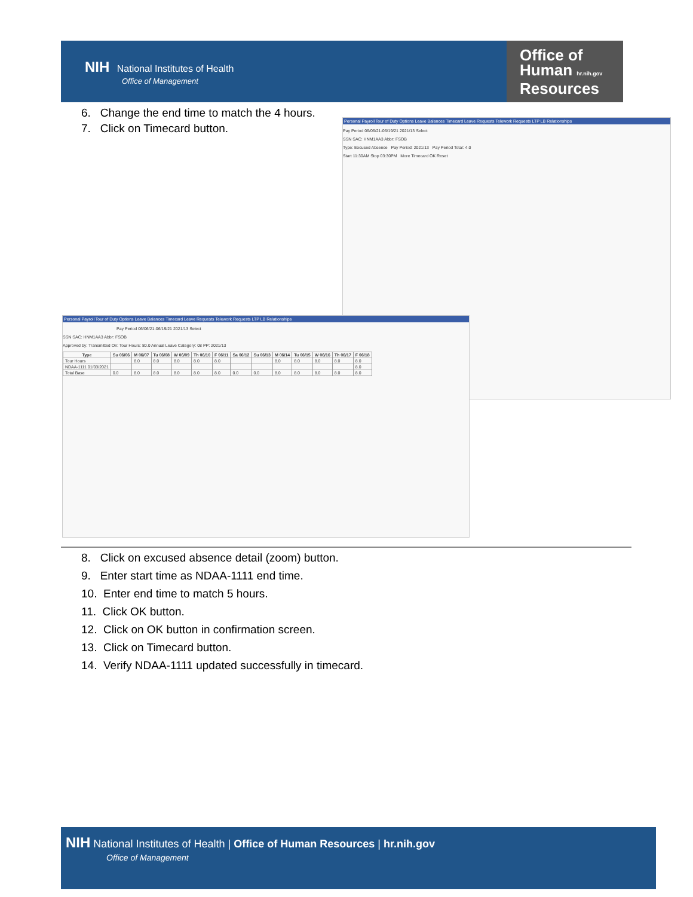NIH National Institutes of Health
Office of Management
Office of
Human hr.nih.gov
Resources
6. Change the end time to match the 4 hours.
7. Click on Timecard button.
Personal Payroll Tour of Duty Options Leave Balances Timecard Leave Requests Telework Requests LTP LB Relationships
Pay Period 06/06/21-06/19/21 2021/13 Select
SSN SAC: HNM1AA3 Abbr: FSOB
Type: Excused Absence Pay Period: 2021/13 Pay Period Total: 4.0
Start 11:30AM Stop 03:30PM More Timecard OK Reset
Personal Payroll Tour of Duty Options Leave Balances Timecard Leave Requests Telework Requests LTP LB Relationships
Pay Period 06/06/21-06/19/21 2021/13 Select
SSN SAC: HNM1AA3 Abbr: FSOB
Approved by: Transmitted On: Tour Hours: 80.0 Annual Leave Category: 08 PP: 2021/13
| Type | Su 06/06 | M 06/07 | Tu 06/08 | W 06/09 | Th 06/10 | F 06/11 | Sa 06/12 | Su 06/13 | M 06/14 | Tu 06/15 | W 06/16 | Th 06/17 | F 06/18 |
| --- | --- | --- | --- | --- | --- | --- | --- | --- | --- | --- | --- | --- | --- |
| Tour Hours | | 8.0 | 8.0 | 8.0 | 8.0 | 8.0 | | | 8.0 | 8.0 | 8.0 | 8.0 | 8.0 |
| NDAA-1111 01/03/2021 | | | | | | | | | | | | | 8.0 |
| Total Base | 0.0 | 8.0 | 8.0 | 8.0 | 8.0 | 8.0 | 0.0 | 0.0 | 8.0 | 8.0 | 8.0 | 8.0 | 8.0 |
8. Click on excused absence detail (zoom) button.
9. Enter start time as NDAA-1111 end time.
10. Enter end time to match 5 hours.
11. Click OK button.
12. Click on OK button in confirmation screen.
13. Click on Timecard button.
14. Verify NDAA-1111 updated successfully in timecard.
NIH National Institutes of Health | Office of Human Resources | hr.nih.gov
Office of Management